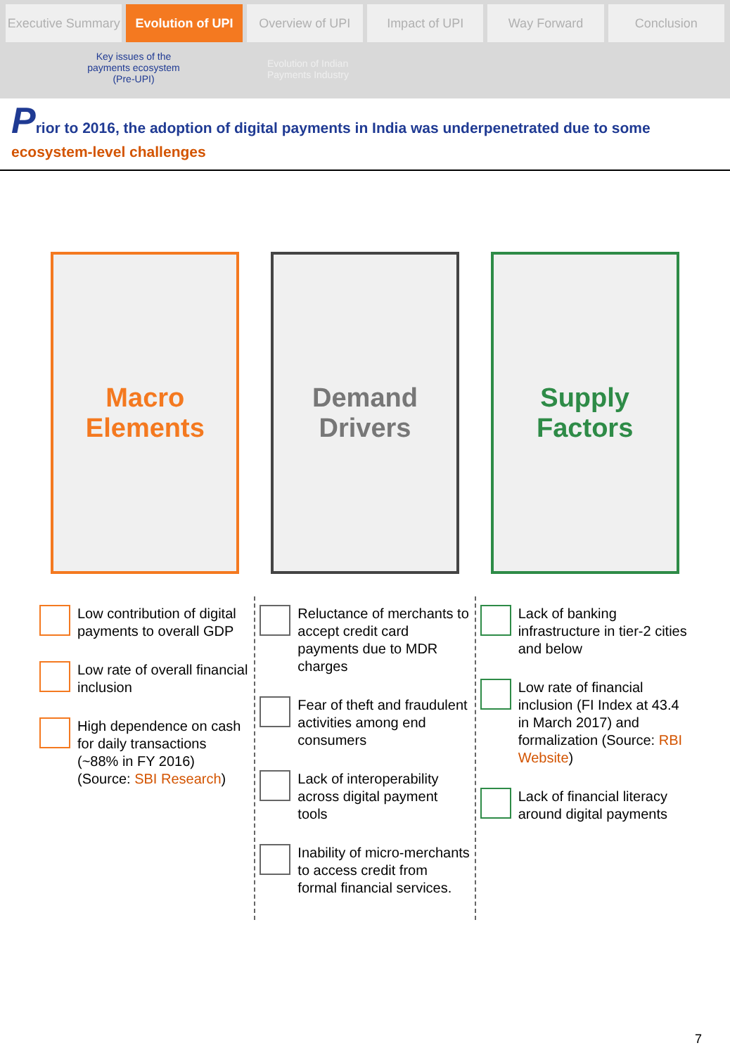Executive Summary Evolution of UPI Overview of UPI Impact of UPI Way Forward Conclusion
Key issues of the
payments ecosystem
(Pre-UPI)
Evolution of Indian
Payments Industry
Prior to 2016, the adoption of digital payments in India was underpenetrated due to some
ecosystem-level challenges
Macro
Elements
Demand
Drivers
Supply
Factors
Low contribution of digital payments to overall GDP
Low rate of overall financial inclusion
High dependence on cash for daily transactions (~88% in FY 2016) (Source: SBI Research)
Reluctance of merchants to accept credit card payments due to MDR charges
Fear of theft and fraudulent activities among end consumers
Lack of interoperability across digital payment tools
Inability of micro-merchants to access credit from formal financial services.
Lack of banking infrastructure in tier-2 cities and below
Low rate of financial inclusion (FI Index at 43.4 in March 2017) and formalization (Source: RBI Website)
Lack of financial literacy around digital payments
7